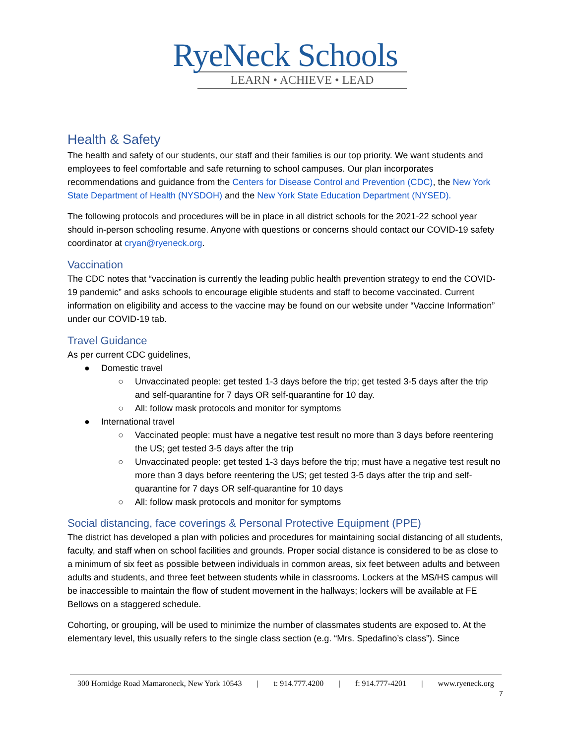RyeNeck Schools
LEARN • ACHIEVE • LEAD
Health & Safety
The health and safety of our students, our staff and their families is our top priority. We want students and employees to feel comfortable and safe returning to school campuses. Our plan incorporates recommendations and guidance from the Centers for Disease Control and Prevention (CDC), the New York State Department of Health (NYSDOH) and the New York State Education Department (NYSED).
The following protocols and procedures will be in place in all district schools for the 2021-22 school year should in-person schooling resume. Anyone with questions or concerns should contact our COVID-19 safety coordinator at cryan@ryeneck.org.
Vaccination
The CDC notes that “vaccination is currently the leading public health prevention strategy to end the COVID-19 pandemic” and asks schools to encourage eligible students and staff to become vaccinated. Current information on eligibility and access to the vaccine may be found on our website under “Vaccine Information” under our COVID-19 tab.
Travel Guidance
As per current CDC guidelines,
● Domestic travel
○ Unvaccinated people: get tested 1-3 days before the trip; get tested 3-5 days after the trip and self-quarantine for 7 days OR self-quarantine for 10 day.
○ All: follow mask protocols and monitor for symptoms
● International travel
○ Vaccinated people: must have a negative test result no more than 3 days before reentering the US; get tested 3-5 days after the trip
○ Unvaccinated people: get tested 1-3 days before the trip; must have a negative test result no more than 3 days before reentering the US; get tested 3-5 days after the trip and self-quarantine for 7 days OR self-quarantine for 10 days
○ All: follow mask protocols and monitor for symptoms
Social distancing, face coverings & Personal Protective Equipment (PPE)
The district has developed a plan with policies and procedures for maintaining social distancing of all students, faculty, and staff when on school facilities and grounds. Proper social distance is considered to be as close to a minimum of six feet as possible between individuals in common areas, six feet between adults and between adults and students, and three feet between students while in classrooms. Lockers at the MS/HS campus will be inaccessible to maintain the flow of student movement in the hallways; lockers will be available at FE Bellows on a staggered schedule.
Cohorting, or grouping, will be used to minimize the number of classmates students are exposed to. At the elementary level, this usually refers to the single class section (e.g. “Mrs. Spedafino’s class”). Since
300 Hornidge Road Mamaroneck, New York 10543 | t: 914.777.4200 | f: 914.777-4201 | www.ryeneck.org
7